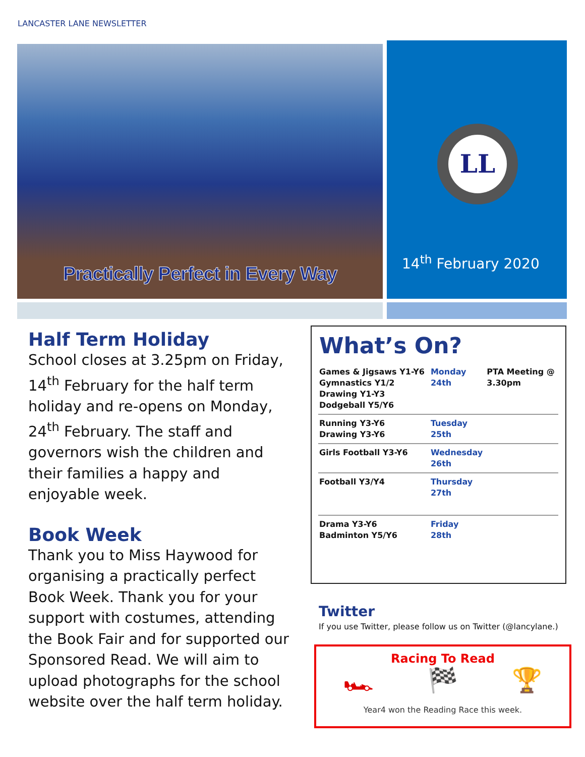LANCASTER LANE NEWSLETTER
Practically Perfect in Every Way
LL
14<sup>th</sup> February 2020
Half Term Holiday
School closes at 3.25pm on Friday, 14<sup>th</sup> February for the half term holiday and re-opens on Monday, 24<sup>th</sup> February. The staff and governors wish the children and their families a happy and enjoyable week.
Book Week
Thank you to Miss Haywood for organising a practically perfect Book Week. Thank you for your support with costumes, attending the Book Fair and for supported our Sponsored Read. We will aim to upload photographs for the school website over the half term holiday.
What’s On?
| Games & Jigsaws Y1-Y6 Gymnastics Y1/2 Drawing Y1-Y3 Dodgeball Y5/Y6 | Monday 24th | PTA Meeting @ 3.30pm |
| Running Y3-Y6 Drawing Y3-Y6 | Tuesday 25th | |
| Girls Football Y3-Y6 | Wednesday 26th | |
| Football Y3/Y4 | Thursday 27th | |
| Drama Y3-Y6 Badminton Y5/Y6 | Friday 28th | |
Twitter
If you use Twitter, please follow us on Twitter (@lancylane.)
Racing To Read
🏎 🏁 🏆
Year4 won the Reading Race this week.